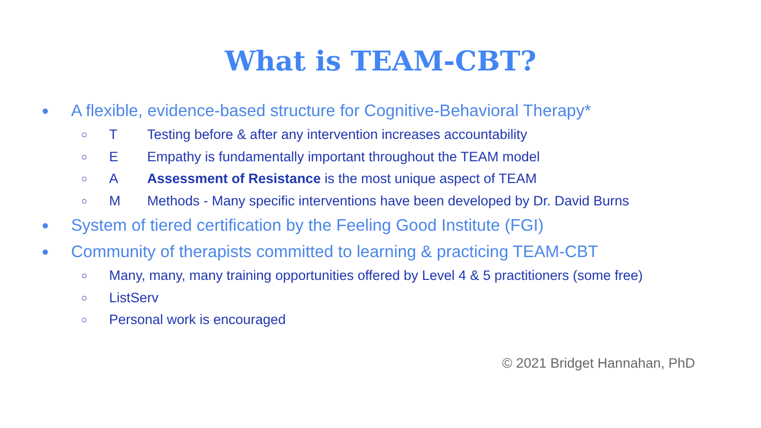What is TEAM-CBT?
● A flexible, evidence-based structure for Cognitive-Behavioral Therapy*
○ T Testing before & after any intervention increases accountability
○ E Empathy is fundamentally important throughout the TEAM model
○ A Assessment of Resistance is the most unique aspect of TEAM
○ M Methods - Many specific interventions have been developed by Dr. David Burns
● System of tiered certification by the Feeling Good Institute (FGI)
● Community of therapists committed to learning & practicing TEAM-CBT
○ Many, many, many training opportunities offered by Level 4 & 5 practitioners (some free)
○ ListServ
○ Personal work is encouraged
© 2021 Bridget Hannahan, PhD